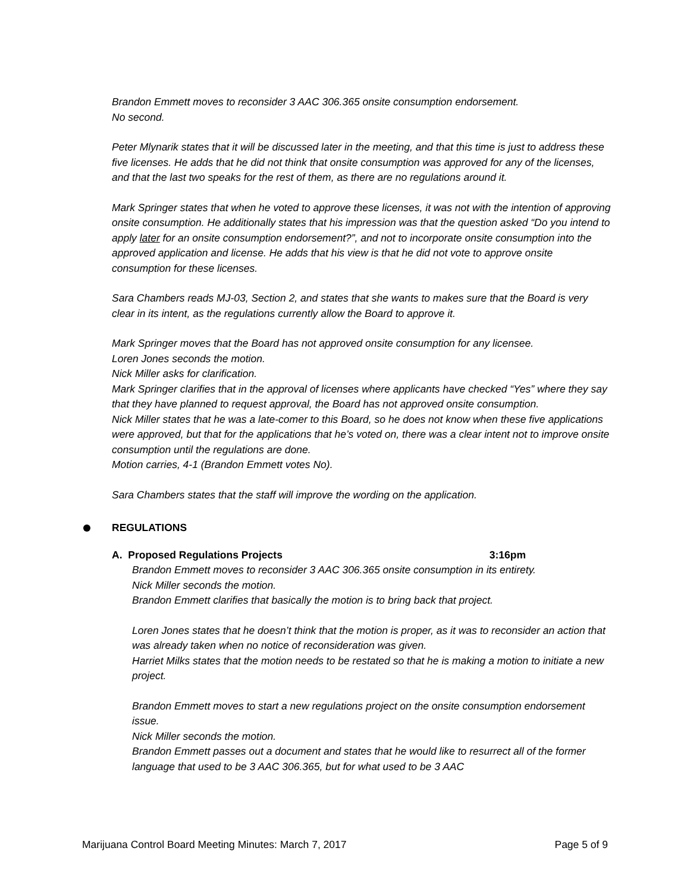Brandon Emmett moves to reconsider 3 AAC 306.365 onsite consumption endorsement.
No second.
Peter Mlynarik states that it will be discussed later in the meeting, and that this time is just to address these five licenses. He adds that he did not think that onsite consumption was approved for any of the licenses, and that the last two speaks for the rest of them, as there are no regulations around it.
Mark Springer states that when he voted to approve these licenses, it was not with the intention of approving onsite consumption. He additionally states that his impression was that the question asked “Do you intend to apply later for an onsite consumption endorsement?”, and not to incorporate onsite consumption into the approved application and license. He adds that his view is that he did not vote to approve onsite consumption for these licenses.
Sara Chambers reads MJ-03, Section 2, and states that she wants to makes sure that the Board is very clear in its intent, as the regulations currently allow the Board to approve it.
Mark Springer moves that the Board has not approved onsite consumption for any licensee.
Loren Jones seconds the motion.
Nick Miller asks for clarification.
Mark Springer clarifies that in the approval of licenses where applicants have checked “Yes” where they say that they have planned to request approval, the Board has not approved onsite consumption.
Nick Miller states that he was a late-comer to this Board, so he does not know when these five applications were approved, but that for the applications that he’s voted on, there was a clear intent not to improve onsite consumption until the regulations are done.
Motion carries, 4-1 (Brandon Emmett votes No).
Sara Chambers states that the staff will improve the wording on the application.
REGULATIONS
A. Proposed Regulations Projects 3:16pm
Brandon Emmett moves to reconsider 3 AAC 306.365 onsite consumption in its entirety.
Nick Miller seconds the motion.
Brandon Emmett clarifies that basically the motion is to bring back that project.
Loren Jones states that he doesn’t think that the motion is proper, as it was to reconsider an action that was already taken when no notice of reconsideration was given.
Harriet Milks states that the motion needs to be restated so that he is making a motion to initiate a new project.
Brandon Emmett moves to start a new regulations project on the onsite consumption endorsement issue.
Nick Miller seconds the motion.
Brandon Emmett passes out a document and states that he would like to resurrect all of the former language that used to be 3 AAC 306.365, but for what used to be 3 AAC
Marijuana Control Board Meeting Minutes: March 7, 2017 Page 5 of 9